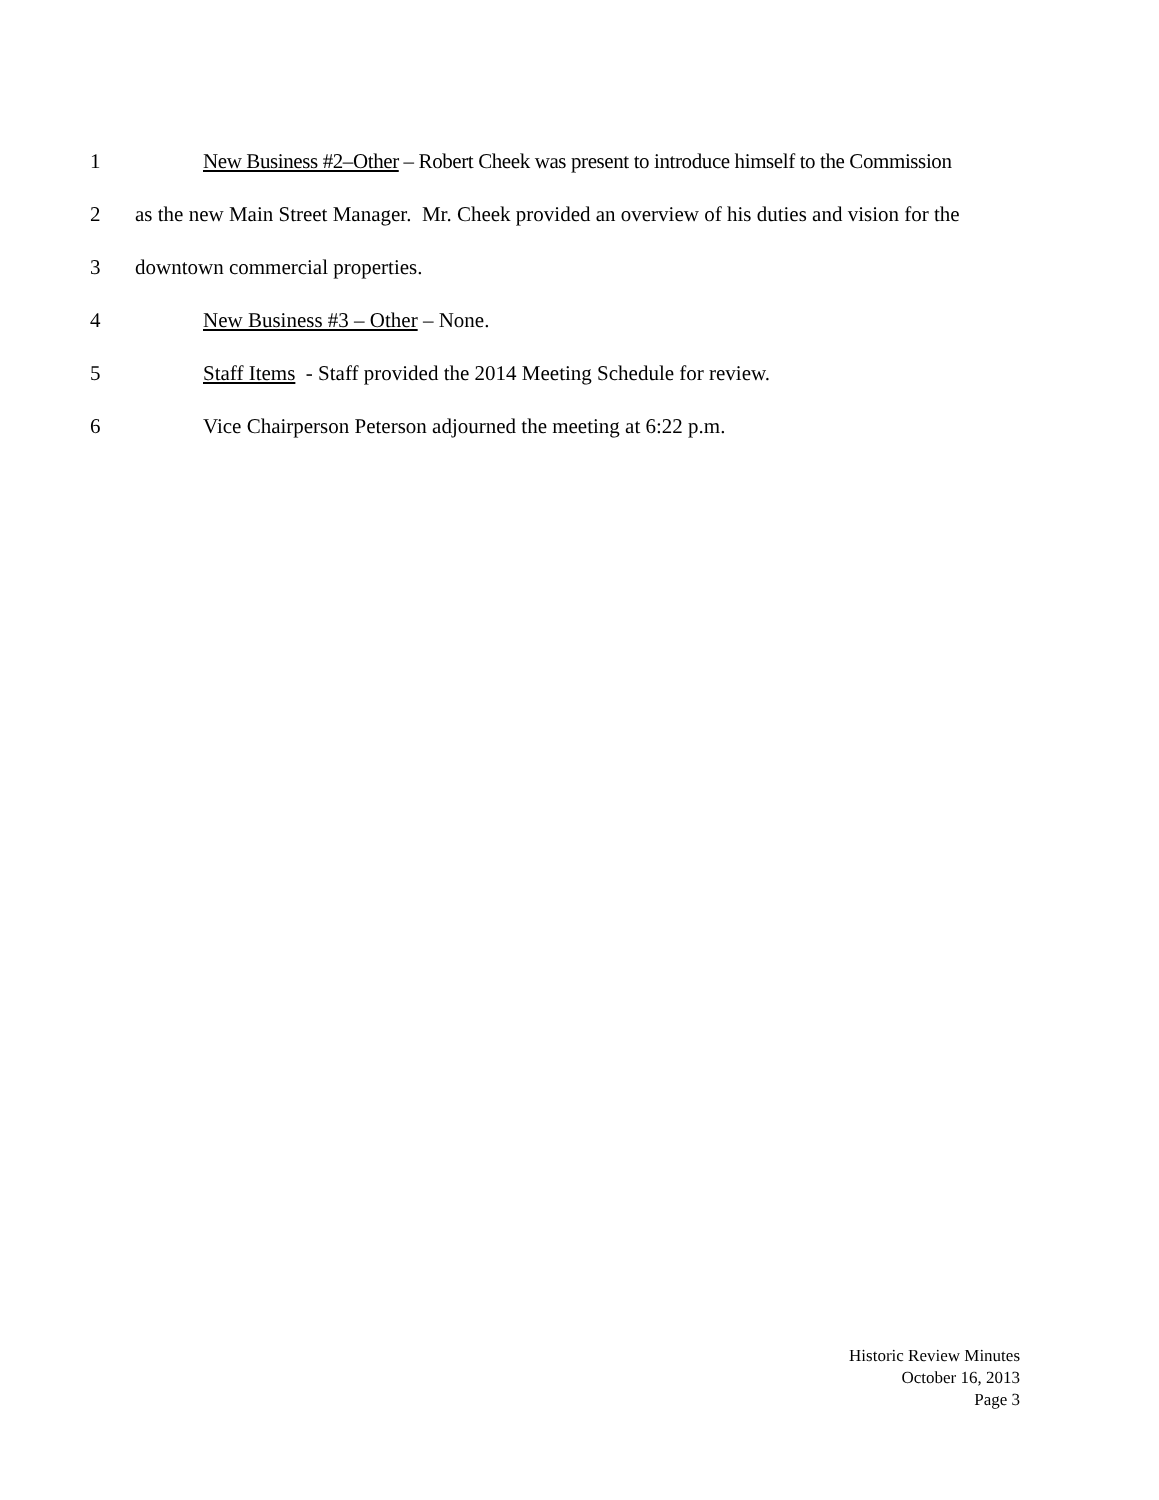1 New Business #2–Other – Robert Cheek was present to introduce himself to the Commission
2 as the new Main Street Manager. Mr. Cheek provided an overview of his duties and vision for the
3 downtown commercial properties.
4 New Business #3 – Other – None.
5 Staff Items - Staff provided the 2014 Meeting Schedule for review.
6 Vice Chairperson Peterson adjourned the meeting at 6:22 p.m.
Historic Review Minutes
October 16, 2013
Page 3